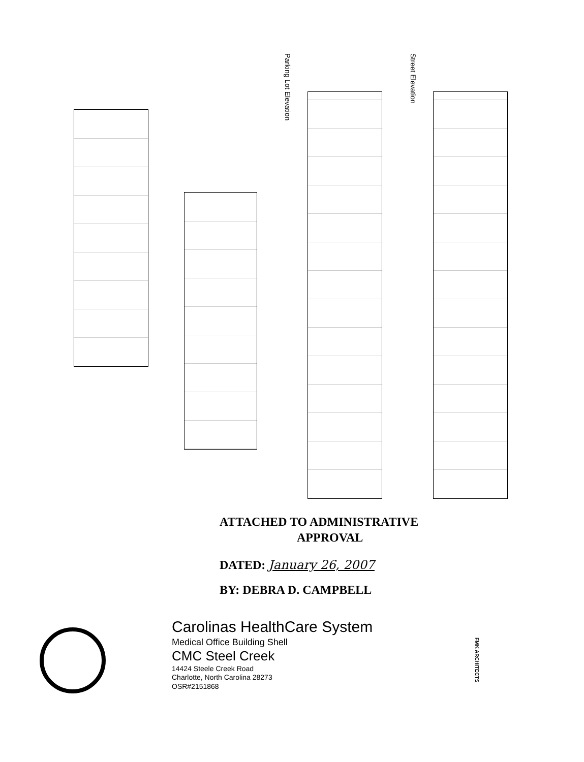Parking Lot Elevation
Street Elevation
ATTACHED TO ADMINISTRATIVE
APPROVAL
DATED: January 26, 2007
BY: DEBRA D. CAMPBELL
Carolinas HealthCare System
Medical Office Building Shell
CMC Steel Creek
14424 Steele Creek Road
Charlotte, North Carolina 28273
OSR#2151868
FMK ARCHITECTS